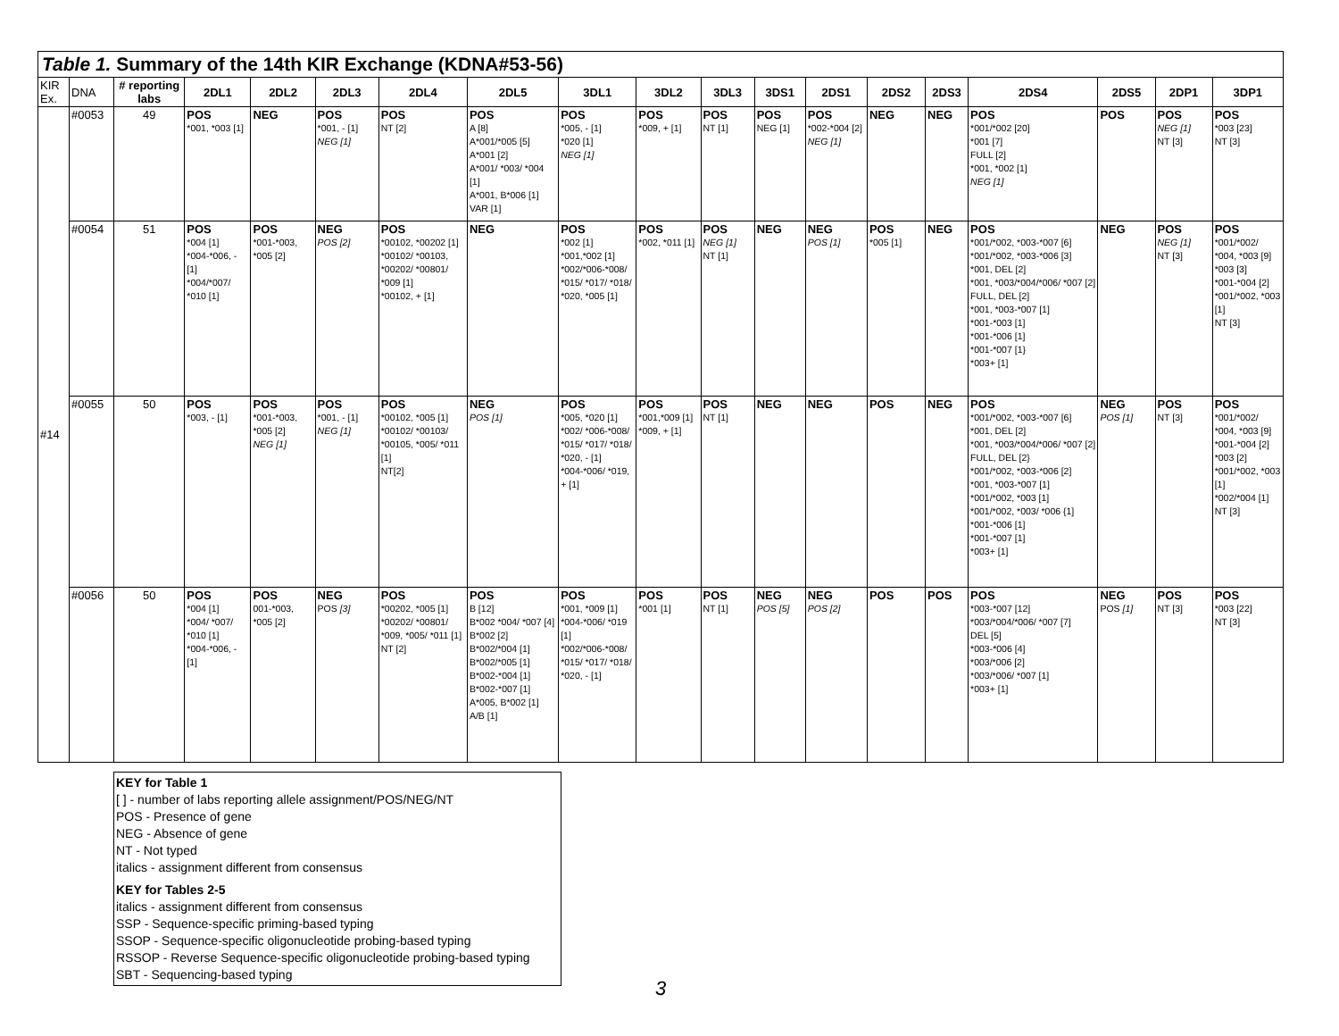Table 1. Summary of the 14th KIR Exchange (KDNA#53-56)
| KIR Ex. | DNA | # reporting labs | 2DL1 | 2DL2 | 2DL3 | 2DL4 | 2DL5 | 3DL1 | 3DL2 | 3DL3 | 3DS1 | 2DS1 | 2DS2 | 2DS3 | 2DS4 | 2DS5 | 2DP1 | 3DP1 |
| --- | --- | --- | --- | --- | --- | --- | --- | --- | --- | --- | --- | --- | --- | --- | --- | --- | --- | --- |
| #14 | #0053 | 49 | POS *001, *003 [1] | NEG | POS *001, - [1] NEG [1] | POS NT [2] | POS A [8] A*001/*005 [5] A*001 [2] A*001/ *003/ *004 [1] A*001, B*006 [1] VAR [1] | POS *005, - [1] *020 [1] NEG [1] | POS *009, + [1] | POS NT [1] | POS NEG [1] | POS *002-*004 [2] NEG [1] | NEG | NEG | POS *001/*002 [20] *001 [7] FULL [2] *001, *002 [1] NEG [1] | POS | POS NEG [1] NT [3] | POS *003 [23] NT [3] |
| | #0054 | 51 | POS *004 [1] *004-*006, - [1] *004/*007/ *010 [1] | POS *001-*003, *005 [2] | NEG POS [2] | POS *00102, *00202 [1] *00102/ *00103, *00202/ *00801/ *009 [1] *00102, + [1] | NEG | POS *002 [1] *001,*002 [1] *002/*006-*008/ *015/ *017/ *018/ *020, *005 [1] | POS *002, *011 [1] | POS NEG [1] NT [1] | NEG | NEG POS [1] | POS *005 [1] | NEG | POS *001/*002, *003-*007 [6] *001/*002, *003-*006 [3] *001, DEL [2] *001, *003/*004/*006/ *007 [2] FULL, DEL [2] *001, *003-*007 [1] *001-*003 [1] *001-*006 [1] *001-*007 [1} *003+ [1] | NEG | POS NEG [1] NT [3] | POS *001/*002/ *004, *003 [9] *003 [3] *001-*004 [2] *001/*002, *003 [1] NT [3] |
| | #0055 | 50 | POS *003, - [1] | POS *001-*003, *005 [2] NEG [1] | POS *001, - [1] NEG [1] | POS *00102, *005 [1] *00102/ *00103/ *00105, *005/ *011 [1] NT[2] | NEG POS [1] | POS *005, *020 [1] *002/ *006-*008/ *015/ *017/ *018/ *020, - [1] *004-*006/ *019, + [1] | POS *001,*009 [1] *009, + [1] | POS NT [1] | NEG | NEG | POS | NEG | POS *001/*002, *003-*007 [6] *001, DEL [2] *001, *003/*004/*006/ *007 [2] FULL, DEL [2} *001/*002, *003-*006 [2] *001, *003-*007 [1] *001/*002, *003 [1] *001/*002, *003/ *006 {1] *001-*006 [1] *001-*007 [1] *003+ [1] | NEG POS [1] | POS NT [3] | POS *001/*002/ *004, *003 [9] *001-*004 [2] *003 [2] *001/*002, *003 [1] *002/*004 [1] NT [3] |
| | #0056 | 50 | POS *004 [1] *004/ *007/ *010 [1] *004-*006, - [1] | POS 001-*003, *005 [2] | NEG POS [3] | POS *00202, *005 [1] *00202/ *00801/ *009, *005/ *011 [1] NT [2] | POS B [12] B*002 *004/ *007 [4] B*002 [2] B*002/*004 [1] B*002/*005 [1] B*002-*004 [1] B*002-*007 [1] A*005, B*002 [1] A/B [1] | POS *001, *009 [1] *004-*006/ *019 [1] *002/*006-*008/ *015/ *017/ *018/ *020, - [1] | POS *001 [1] | POS NT [1] | NEG POS [5] | NEG POS [2] | POS | POS | POS *003-*007 [12] *003/*004/*006/ *007 [7] DEL [5] *003-*006 [4] *003/*006 [2] *003/*006/ *007 [1] *003+ [1] | NEG POS [1] | POS NT [3] | POS *003 [22] NT [3] |
KEY for Table 1
[ ] - number of labs reporting allele assignment/POS/NEG/NT
POS - Presence of gene
NEG - Absence of gene
NT - Not typed
italics - assignment different from consensus
KEY for Tables 2-5
italics - assignment different from consensus
SSP - Sequence-specific priming-based typing
SSOP - Sequence-specific oligonucleotide probing-based typing
RSSOP - Reverse Sequence-specific oligonucleotide probing-based typing
SBT - Sequencing-based typing
3